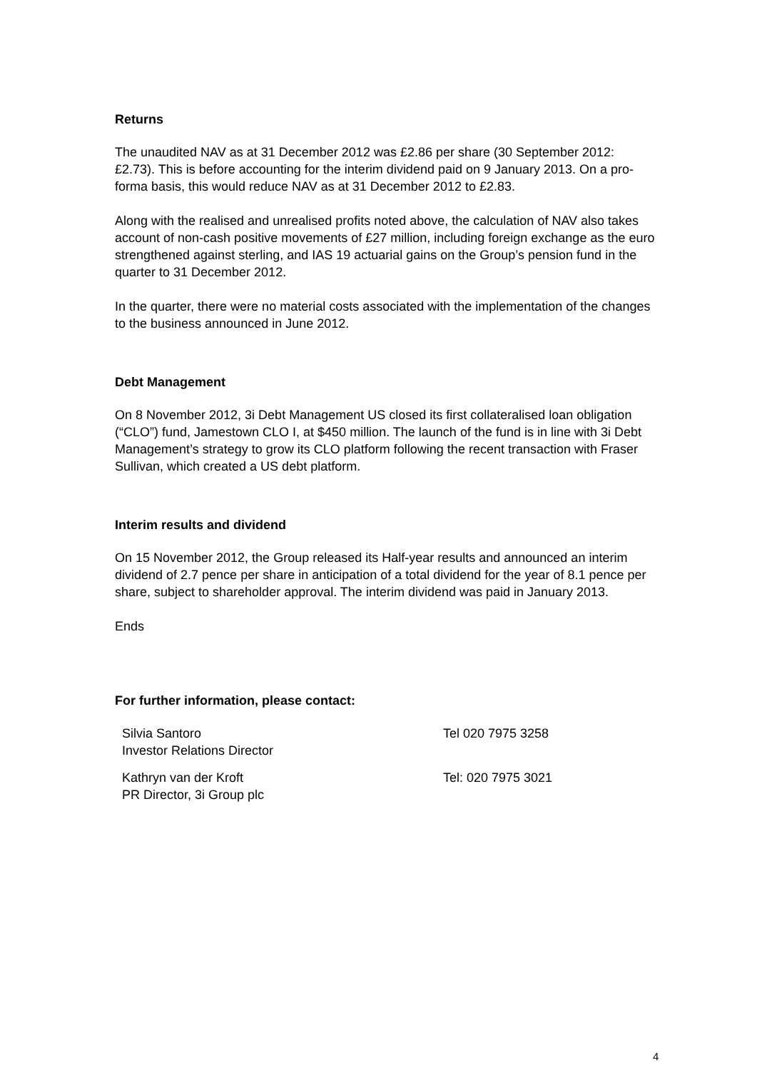Returns
The unaudited NAV as at 31 December 2012 was £2.86 per share (30 September 2012: £2.73). This is before accounting for the interim dividend paid on 9 January 2013. On a pro-forma basis, this would reduce NAV as at 31 December 2012 to £2.83.
Along with the realised and unrealised profits noted above, the calculation of NAV also takes account of non-cash positive movements of £27 million, including foreign exchange as the euro strengthened against sterling, and IAS 19 actuarial gains on the Group’s pension fund in the quarter to 31 December 2012.
In the quarter, there were no material costs associated with the implementation of the changes to the business announced in June 2012.
Debt Management
On 8 November 2012, 3i Debt Management US closed its first collateralised loan obligation (“CLO”) fund, Jamestown CLO I, at $450 million. The launch of the fund is in line with 3i Debt Management’s strategy to grow its CLO platform following the recent transaction with Fraser Sullivan, which created a US debt platform.
Interim results and dividend
On 15 November 2012, the Group released its Half-year results and announced an interim dividend of 2.7 pence per share in anticipation of a total dividend for the year of 8.1 pence per share, subject to shareholder approval. The interim dividend was paid in January 2013.
Ends
For further information, please contact:
Silvia Santoro
Investor Relations Director
Tel 020 7975 3258
Kathryn van der Kroft
PR Director, 3i Group plc
Tel: 020 7975 3021
4